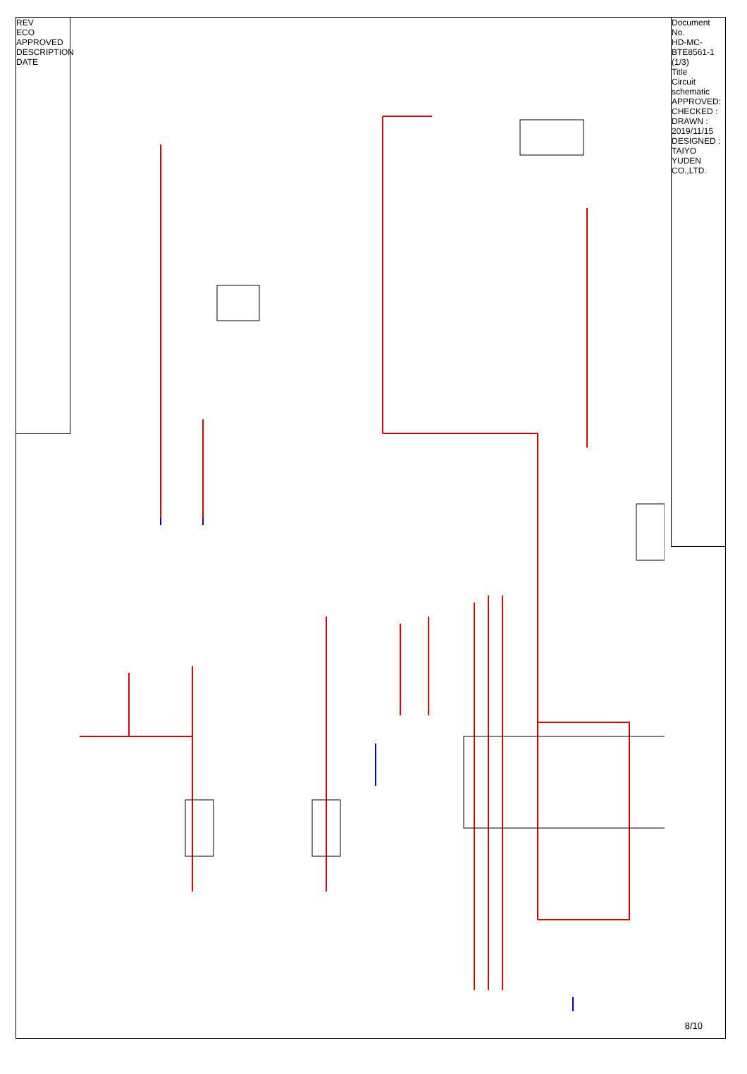REV
ECO
APPROVED
DESCRIPTION
DATE
Document No.
HD-MC-BTE8561-1
(1/3)
Title
Circuit schematic
APPROVED:
CHECKED :
DRAWN : 2019/11/15
DESIGNED :
TAIYO YUDEN CO.,LTD.
8/10